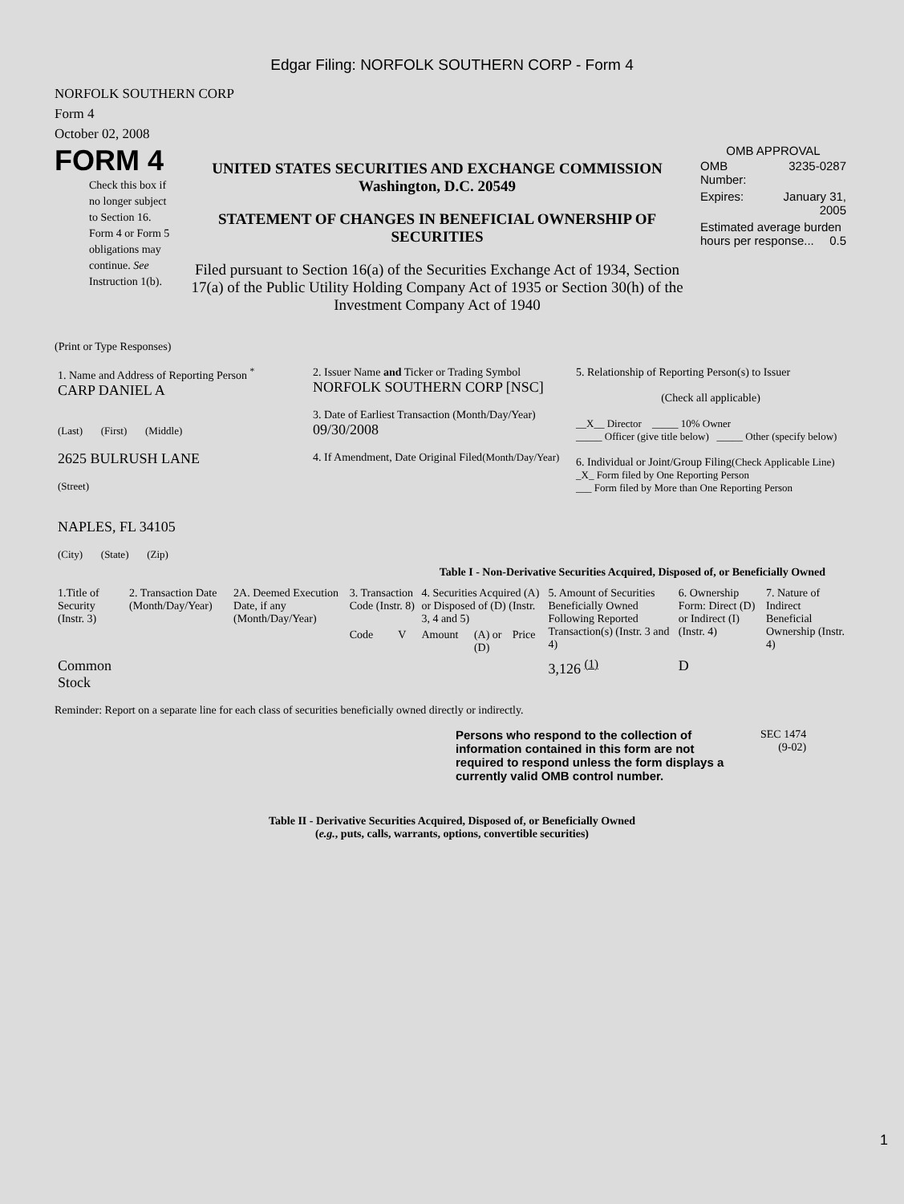Edgar Filing: NORFOLK SOUTHERN CORP - Form 4
NORFOLK SOUTHERN CORP
Form 4
October 02, 2008
FORM 4
Check this box if no longer subject to Section 16. Form 4 or Form 5 obligations may continue. See Instruction 1(b).
UNITED STATES SECURITIES AND EXCHANGE COMMISSION
Washington, D.C. 20549
STATEMENT OF CHANGES IN BENEFICIAL OWNERSHIP OF SECURITIES
Filed pursuant to Section 16(a) of the Securities Exchange Act of 1934, Section 17(a) of the Public Utility Holding Company Act of 1935 or Section 30(h) of the Investment Company Act of 1940
OMB APPROVAL
| OMB Number: | 3235-0287 |
| Expires: | January 31, 2005 |
| Estimated average burden hours per response... 0.5 | |
(Print or Type Responses)
| 1. Name and Address of Reporting Person <sup>*</sup> CARP DANIEL A (Last) (First) (Middle) 2625 BULRUSH LANE (Street) NAPLES, FL 34105 (City) (State) (Zip) | 2. Issuer Name and Ticker or Trading Symbol NORFOLK SOUTHERN CORP [NSC] 3. Date of Earliest Transaction (Month/Day/Year) 09/30/2008 4. If Amendment, Date Original Filed (Month/Day/Year) | 5. Relationship of Reporting Person(s) to Issuer (Check all applicable) __X__ Director _____ 10% Owner _____ Officer (give title below) _____ Other (specify below) 6. Individual or Joint/Group Filing (Check Applicable Line) _X_ Form filed by One Reporting Person ___ Form filed by More than One Reporting Person |
Table I - Non-Derivative Securities Acquired, Disposed of, or Beneficially Owned
| 1.Title of Security (Instr. 3) | 2. Transaction Date (Month/Day/Year) | 2A. Deemed Execution Date, if any (Month/Day/Year) | 3. Transaction Code (Instr. 8) | | 4. Securities Acquired (A) or Disposed of (D) (Instr. 3, 4 and 5) | | | 5. Amount of Securities Beneficially Owned Following Reported Transaction(s) (Instr. 3 and 4) | 6. Ownership Form: Direct (D) or Indirect (I) (Instr. 4) | 7. Nature of Indirect Beneficial Ownership (Instr. 4) |
| --- | --- | --- | --- | --- | --- | --- | --- | --- | --- | --- |
| | | | Code | V | Amount | (A) or (D) | Price | | | |
| Common Stock | | | | | | | | 3,126 <sup>(1)</sup> | D | |
Reminder: Report on a separate line for each class of securities beneficially owned directly or indirectly.
Persons who respond to the collection of information contained in this form are not required to respond unless the form displays a currently valid OMB control number.
SEC 1474
(9-02)
Table II - Derivative Securities Acquired, Disposed of, or Beneficially Owned
(e.g., puts, calls, warrants, options, convertible securities)
1